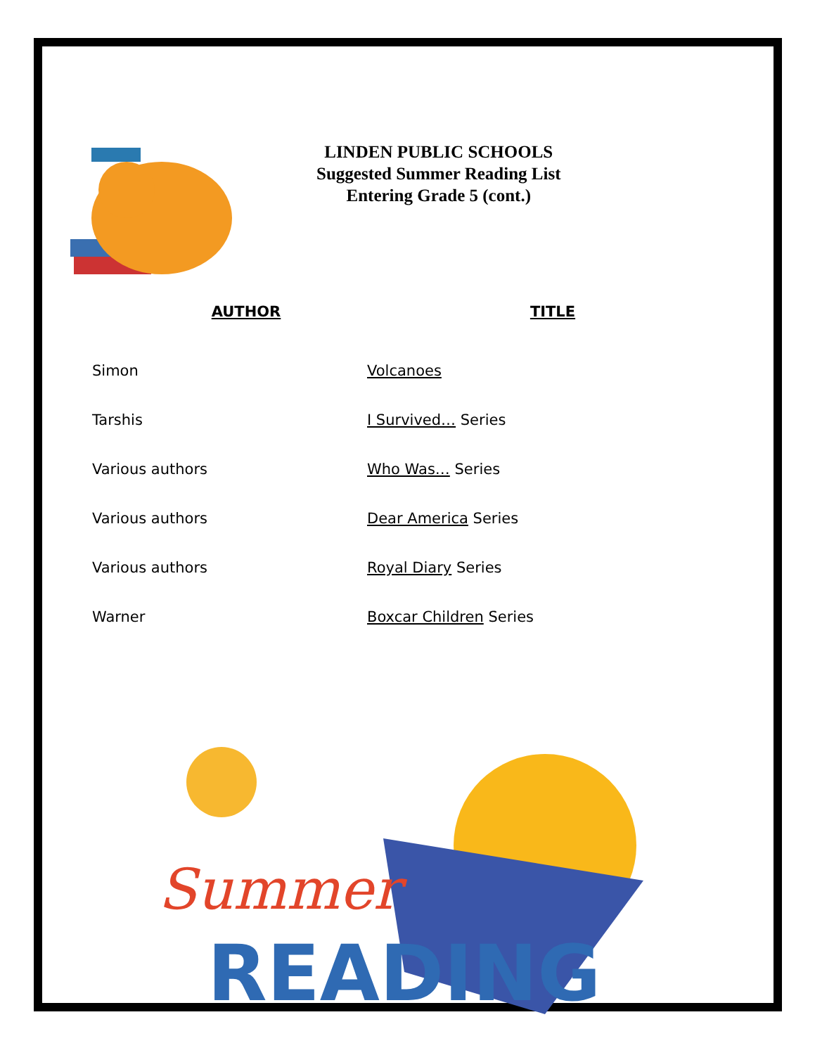LINDEN PUBLIC SCHOOLS
Suggested Summer Reading List
Entering Grade 5 (cont.)
| AUTHOR | TITLE |
| --- | --- |
| Simon | Volcanoes |
| Tarshis | I Survived… Series |
| Various authors | Who Was… Series |
| Various authors | Dear America Series |
| Various authors | Royal Diary Series |
| Warner | Boxcar Children Series |
Summer
READING